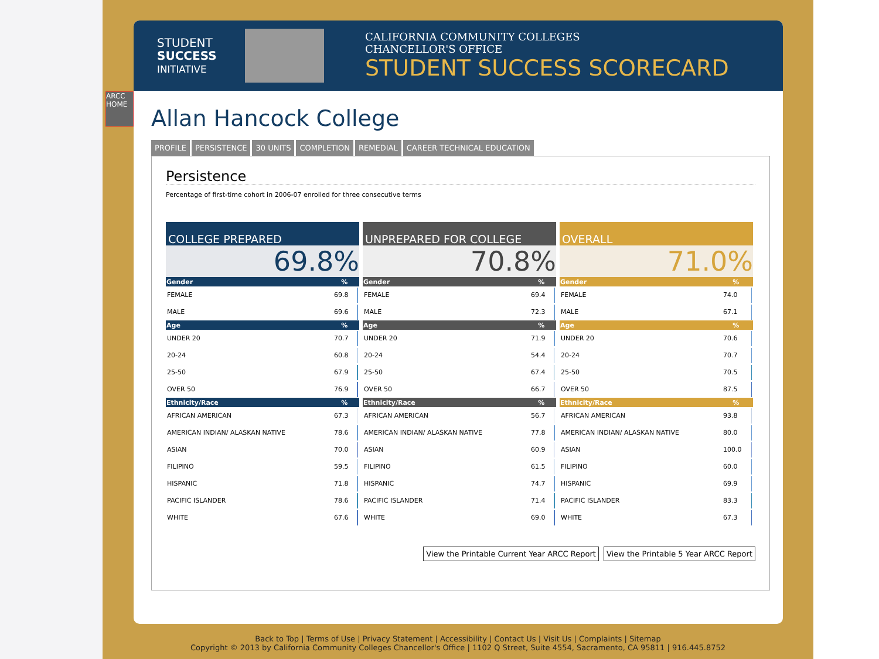ARCC HOME
STUDENT
SUCCESS
INITIATIVE
CALIFORNIA COMMUNITY COLLEGES
CHANCELLOR'S OFFICE
STUDENT SUCCESS SCORECARD
Allan Hancock College
PROFILE PERSISTENCE 30 UNITS COMPLETION REMEDIAL CAREER TECHNICAL EDUCATION
Persistence
Percentage of first-time cohort in 2006-07 enrolled for three consecutive terms
COLLEGE PREPARED
69.8%
| Gender | % | |
| --- | --- | --- |
| FEMALE | 69.8 | |
| MALE | 69.6 | |
| Age | % | |
| UNDER 20 | 70.7 | |
| 20-24 | 60.8 | |
| 25-50 | 67.9 | |
| OVER 50 | 76.9 | |
| Ethnicity/Race | % | |
| AFRICAN AMERICAN | 67.3 | |
| AMERICAN INDIAN/ ALASKAN NATIVE | 78.6 | |
| ASIAN | 70.0 | |
| FILIPINO | 59.5 | |
| HISPANIC | 71.8 | |
| PACIFIC ISLANDER | 78.6 | |
| WHITE | 67.6 | |
UNPREPARED FOR COLLEGE
70.8%
| Gender | % | |
| --- | --- | --- |
| FEMALE | 69.4 | |
| MALE | 72.3 | |
| Age | % | |
| UNDER 20 | 71.9 | |
| 20-24 | 54.4 | |
| 25-50 | 67.4 | |
| OVER 50 | 66.7 | |
| Ethnicity/Race | % | |
| AFRICAN AMERICAN | 56.7 | |
| AMERICAN INDIAN/ ALASKAN NATIVE | 77.8 | |
| ASIAN | 60.9 | |
| FILIPINO | 61.5 | |
| HISPANIC | 74.7 | |
| PACIFIC ISLANDER | 71.4 | |
| WHITE | 69.0 | |
OVERALL
71.0%
| Gender | % | |
| --- | --- | --- |
| FEMALE | 74.0 | |
| MALE | 67.1 | |
| Age | % | |
| UNDER 20 | 70.6 | |
| 20-24 | 70.7 | |
| 25-50 | 70.5 | |
| OVER 50 | 87.5 | |
| Ethnicity/Race | % | |
| AFRICAN AMERICAN | 93.8 | |
| AMERICAN INDIAN/ ALASKAN NATIVE | 80.0 | |
| ASIAN | 100.0 | |
| FILIPINO | 60.0 | |
| HISPANIC | 69.9 | |
| PACIFIC ISLANDER | 83.3 | |
| WHITE | 67.3 | |
View the Printable Current Year ARCC Report View the Printable 5 Year ARCC Report
Back to Top | Terms of Use | Privacy Statement | Accessibility | Contact Us | Visit Us | Complaints | Sitemap
Copyright © 2013 by California Community Colleges Chancellor's Office | 1102 Q Street, Suite 4554, Sacramento, CA 95811 | 916.445.8752